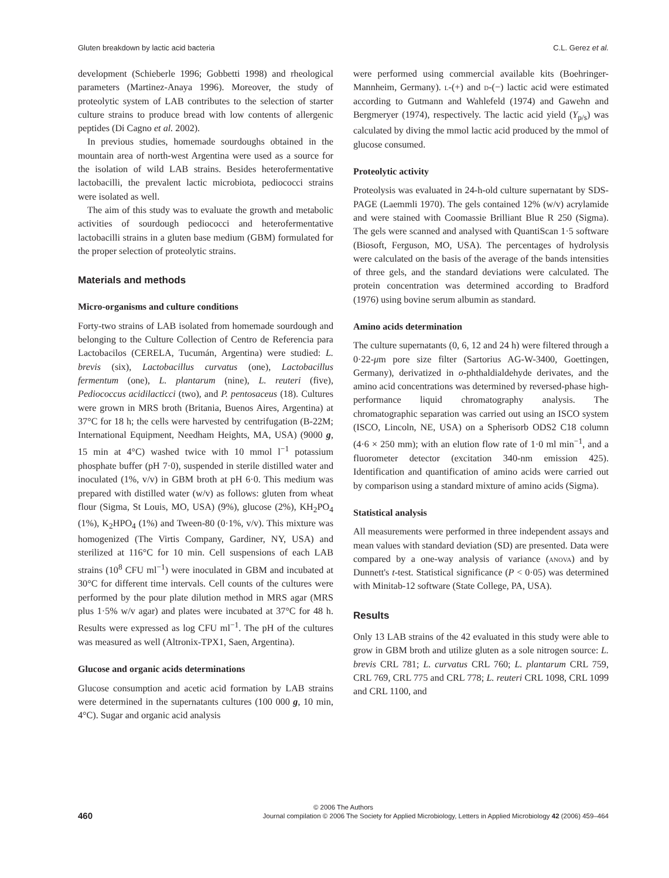Gluten breakdown by lactic acid bacteria C.L. Gerez et al.
development (Schieberle 1996; Gobbetti 1998) and rheological parameters (Martinez-Anaya 1996). Moreover, the study of proteolytic system of LAB contributes to the selection of starter culture strains to produce bread with low contents of allergenic peptides (Di Cagno et al. 2002).
In previous studies, homemade sourdoughs obtained in the mountain area of north-west Argentina were used as a source for the isolation of wild LAB strains. Besides heterofermentative lactobacilli, the prevalent lactic microbiota, pediococci strains were isolated as well.
The aim of this study was to evaluate the growth and metabolic activities of sourdough pediococci and heterofermentative lactobacilli strains in a gluten base medium (GBM) formulated for the proper selection of proteolytic strains.
Materials and methods
Micro-organisms and culture conditions
Forty-two strains of LAB isolated from homemade sourdough and belonging to the Culture Collection of Centro de Referencia para Lactobacilos (CERELA, Tucumán, Argentina) were studied: L. brevis (six), Lactobacillus curvatus (one), Lactobacillus fermentum (one), L. plantarum (nine), L. reuteri (five), Pediococcus acidilacticci (two), and P. pentosaceus (18). Cultures were grown in MRS broth (Britania, Buenos Aires, Argentina) at 37°C for 18 h; the cells were harvested by centrifugation (B-22M; International Equipment, Needham Heights, MA, USA) (9000 g, 15 min at 4°C) washed twice with 10 mmol l<sup>−1</sup> potassium phosphate buffer (pH 7·0), suspended in sterile distilled water and inoculated (1%, v/v) in GBM broth at pH 6·0. This medium was prepared with distilled water (w/v) as follows: gluten from wheat flour (Sigma, St Louis, MO, USA) (9%), glucose (2%), KH<sub>2</sub>PO<sub>4</sub> (1%), K<sub>2</sub>HPO<sub>4</sub> (1%) and Tween-80 (0·1%, v/v). This mixture was homogenized (The Virtis Company, Gardiner, NY, USA) and sterilized at 116°C for 10 min. Cell suspensions of each LAB strains (10<sup>8</sup> CFU ml<sup>−1</sup>) were inoculated in GBM and incubated at 30°C for different time intervals. Cell counts of the cultures were performed by the pour plate dilution method in MRS agar (MRS plus 1·5% w/v agar) and plates were incubated at 37°C for 48 h. Results were expressed as log CFU ml<sup>−1</sup>. The pH of the cultures was measured as well (Altronix-TPX1, Saen, Argentina).
Glucose and organic acids determinations
Glucose consumption and acetic acid formation by LAB strains were determined in the supernatants cultures (100 000 g, 10 min, 4°C). Sugar and organic acid analysis
were performed using commercial available kits (Boehringer-Mannheim, Germany). l-(+) and d-(−) lactic acid were estimated according to Gutmann and Wahlefeld (1974) and Gawehn and Bergmeryer (1974), respectively. The lactic acid yield (Y<sub>p/s</sub>) was calculated by diving the mmol lactic acid produced by the mmol of glucose consumed.
Proteolytic activity
Proteolysis was evaluated in 24-h-old culture supernatant by SDS-PAGE (Laemmli 1970). The gels contained 12% (w/v) acrylamide and were stained with Coomassie Brilliant Blue R 250 (Sigma). The gels were scanned and analysed with QuantiScan 1·5 software (Biosoft, Ferguson, MO, USA). The percentages of hydrolysis were calculated on the basis of the average of the bands intensities of three gels, and the standard deviations were calculated. The protein concentration was determined according to Bradford (1976) using bovine serum albumin as standard.
Amino acids determination
The culture supernatants (0, 6, 12 and 24 h) were filtered through a 0·22-μm pore size filter (Sartorius AG-W-3400, Goettingen, Germany), derivatized in o-phthaldialdehyde derivates, and the amino acid concentrations was determined by reversed-phase high-performance liquid chromatography analysis. The chromatographic separation was carried out using an ISCO system (ISCO, Lincoln, NE, USA) on a Spherisorb ODS2 C18 column (4·6 × 250 mm); with an elution flow rate of 1·0 ml min<sup>−1</sup>, and a fluorometer detector (excitation 340-nm emission 425). Identification and quantification of amino acids were carried out by comparison using a standard mixture of amino acids (Sigma).
Statistical analysis
All measurements were performed in three independent assays and mean values with standard deviation (SD) are presented. Data were compared by a one-way analysis of variance (anova) and by Dunnett's t-test. Statistical significance (P < 0·05) was determined with Minitab-12 software (State College, PA, USA).
Results
Only 13 LAB strains of the 42 evaluated in this study were able to grow in GBM broth and utilize gluten as a sole nitrogen source: L. brevis CRL 781; L. curvatus CRL 760; L. plantarum CRL 759, CRL 769, CRL 775 and CRL 778; L. reuteri CRL 1098, CRL 1099 and CRL 1100, and
© 2006 The Authors
460 Journal compilation © 2006 The Society for Applied Microbiology, Letters in Applied Microbiology 42 (2006) 459–464